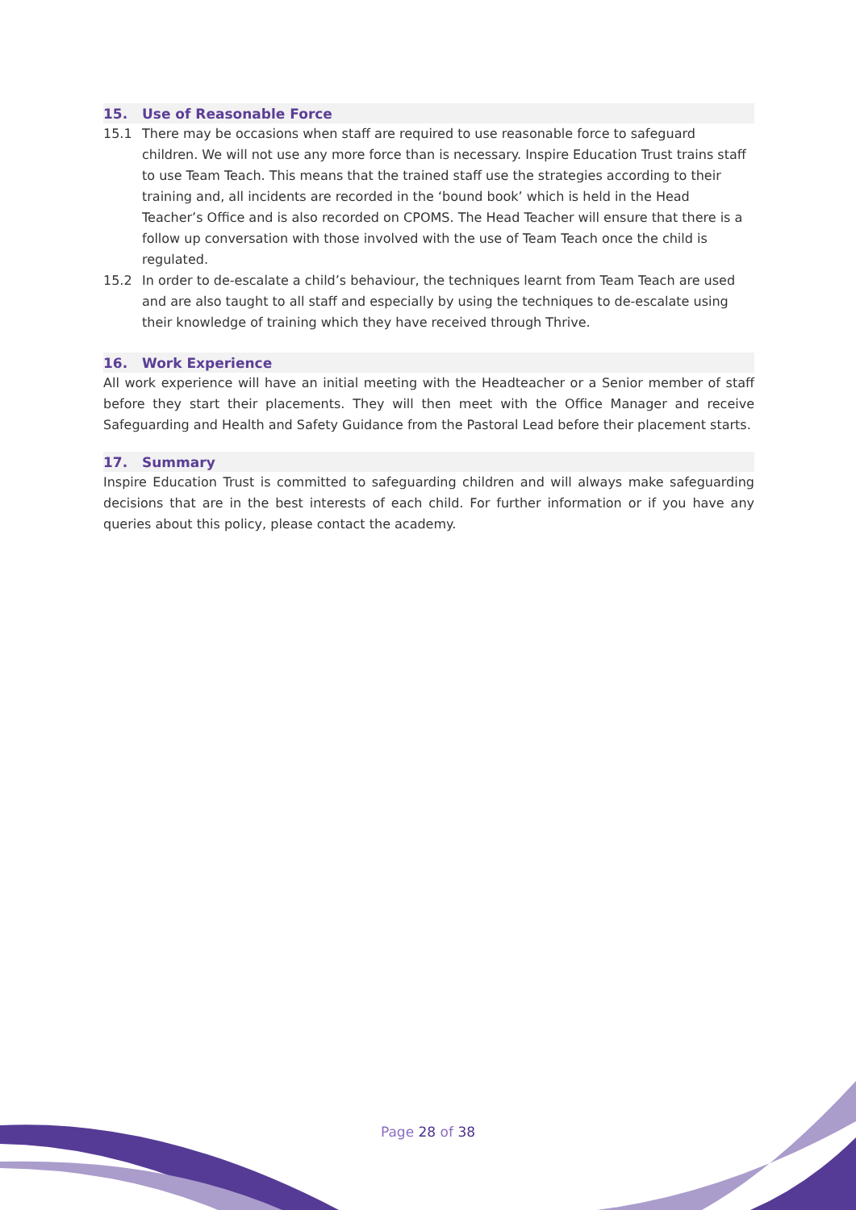15. Use of Reasonable Force
15.1 There may be occasions when staff are required to use reasonable force to safeguard children. We will not use any more force than is necessary. Inspire Education Trust trains staff to use Team Teach. This means that the trained staff use the strategies according to their training and, all incidents are recorded in the ‘bound book’ which is held in the Head Teacher’s Office and is also recorded on CPOMS. The Head Teacher will ensure that there is a follow up conversation with those involved with the use of Team Teach once the child is regulated.
15.2 In order to de-escalate a child’s behaviour, the techniques learnt from Team Teach are used and are also taught to all staff and especially by using the techniques to de-escalate using their knowledge of training which they have received through Thrive.
16. Work Experience
All work experience will have an initial meeting with the Headteacher or a Senior member of staff before they start their placements. They will then meet with the Office Manager and receive Safeguarding and Health and Safety Guidance from the Pastoral Lead before their placement starts.
17. Summary
Inspire Education Trust is committed to safeguarding children and will always make safeguarding decisions that are in the best interests of each child. For further information or if you have any queries about this policy, please contact the academy.
Page 28 of 38